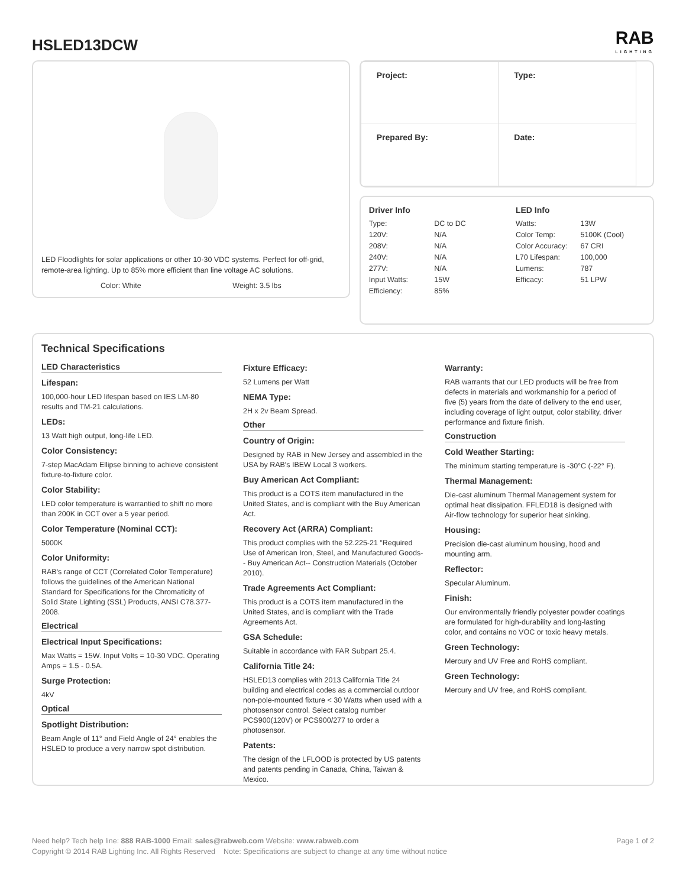HSLED13DCW
RAB
LIGHTING
LED Floodlights for solar applications or other 10-30 VDC systems. Perfect for off-grid, remote-area lighting. Up to 85% more efficient than line voltage AC solutions.
Color: White Weight: 3.5 lbs
| Project: | Type: |
| Prepared By: | Date: |
Driver Info
| Type: | DC to DC |
| 120V: | N/A |
| 208V: | N/A |
| 240V: | N/A |
| 277V: | N/A |
| Input Watts: | 15W |
| Efficiency: | 85% |
LED Info
| Watts: | 13W |
| Color Temp: | 5100K (Cool) |
| Color Accuracy: | 67 CRI |
| L70 Lifespan: | 100,000 |
| Lumens: | 787 |
| Efficacy: | 51 LPW |
Technical Specifications
LED Characteristics
Lifespan:
100,000-hour LED lifespan based on IES LM-80 results and TM-21 calculations.
LEDs:
13 Watt high output, long-life LED.
Color Consistency:
7-step MacAdam Ellipse binning to achieve consistent fixture-to-fixture color.
Color Stability:
LED color temperature is warrantied to shift no more than 200K in CCT over a 5 year period.
Color Temperature (Nominal CCT):
5000K
Color Uniformity:
RAB's range of CCT (Correlated Color Temperature) follows the guidelines of the American National Standard for Specifications for the Chromaticity of Solid State Lighting (SSL) Products, ANSI C78.377-2008.
Electrical
Electrical Input Specifications:
Max Watts = 15W. Input Volts = 10-30 VDC. Operating Amps = 1.5 - 0.5A.
Surge Protection:
4kV
Optical
Spotlight Distribution:
Beam Angle of 11° and Field Angle of 24° enables the HSLED to produce a very narrow spot distribution.
Fixture Efficacy:
52 Lumens per Watt
NEMA Type:
2H x 2v Beam Spread.
Other
Country of Origin:
Designed by RAB in New Jersey and assembled in the USA by RAB's IBEW Local 3 workers.
Buy American Act Compliant:
This product is a COTS item manufactured in the United States, and is compliant with the Buy American Act.
Recovery Act (ARRA) Compliant:
This product complies with the 52.225-21 "Required Use of American Iron, Steel, and Manufactured Goods-- Buy American Act-- Construction Materials (October 2010).
Trade Agreements Act Compliant:
This product is a COTS item manufactured in the United States, and is compliant with the Trade Agreements Act.
GSA Schedule:
Suitable in accordance with FAR Subpart 25.4.
California Title 24:
HSLED13 complies with 2013 California Title 24 building and electrical codes as a commercial outdoor non-pole-mounted fixture < 30 Watts when used with a photosensor control. Select catalog number PCS900(120V) or PCS900/277 to order a photosensor.
Patents:
The design of the LFLOOD is protected by US patents and patents pending in Canada, China, Taiwan & Mexico.
Warranty:
RAB warrants that our LED products will be free from defects in materials and workmanship for a period of five (5) years from the date of delivery to the end user, including coverage of light output, color stability, driver performance and fixture finish.
Construction
Cold Weather Starting:
The minimum starting temperature is -30°C (-22° F).
Thermal Management:
Die-cast aluminum Thermal Management system for optimal heat dissipation. FFLED18 is designed with Air-flow technology for superior heat sinking.
Housing:
Precision die-cast aluminum housing, hood and mounting arm.
Reflector:
Specular Aluminum.
Finish:
Our environmentally friendly polyester powder coatings are formulated for high-durability and long-lasting color, and contains no VOC or toxic heavy metals.
Green Technology:
Mercury and UV Free and RoHS compliant.
Green Technology:
Mercury and UV free, and RoHS compliant.
Need help? Tech help line: 888 RAB-1000 Email: sales@rabweb.com Website: www.rabweb.com
Copyright © 2014 RAB Lighting Inc. All Rights Reserved Note: Specifications are subject to change at any time without notice
Page 1 of 2